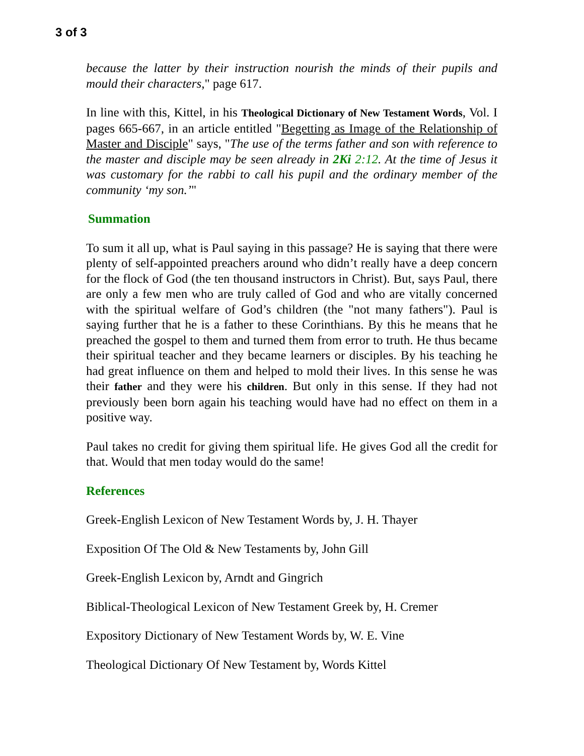3 of 3
because the latter by their instruction nourish the minds of their pupils and mould their characters," page 617.
In line with this, Kittel, in his Theological Dictionary of New Testament Words, Vol. I pages 665-667, in an article entitled "Begetting as Image of the Relationship of Master and Disciple" says, "The use of the terms father and son with reference to the master and disciple may be seen already in 2Ki 2:12. At the time of Jesus it was customary for the rabbi to call his pupil and the ordinary member of the community ‘my son.’"
Summation
To sum it all up, what is Paul saying in this passage? He is saying that there were plenty of self-appointed preachers around who didn’t really have a deep concern for the flock of God (the ten thousand instructors in Christ). But, says Paul, there are only a few men who are truly called of God and who are vitally concerned with the spiritual welfare of God’s children (the "not many fathers"). Paul is saying further that he is a father to these Corinthians. By this he means that he preached the gospel to them and turned them from error to truth. He thus became their spiritual teacher and they became learners or disciples. By his teaching he had great influence on them and helped to mold their lives. In this sense he was their father and they were his children. But only in this sense. If they had not previously been born again his teaching would have had no effect on them in a positive way.
Paul takes no credit for giving them spiritual life. He gives God all the credit for that. Would that men today would do the same!
References
Greek-English Lexicon of New Testament Words by, J. H. Thayer
Exposition Of The Old & New Testaments by, John Gill
Greek-English Lexicon by, Arndt and Gingrich
Biblical-Theological Lexicon of New Testament Greek by, H. Cremer
Expository Dictionary of New Testament Words by, W. E. Vine
Theological Dictionary Of New Testament by, Words Kittel